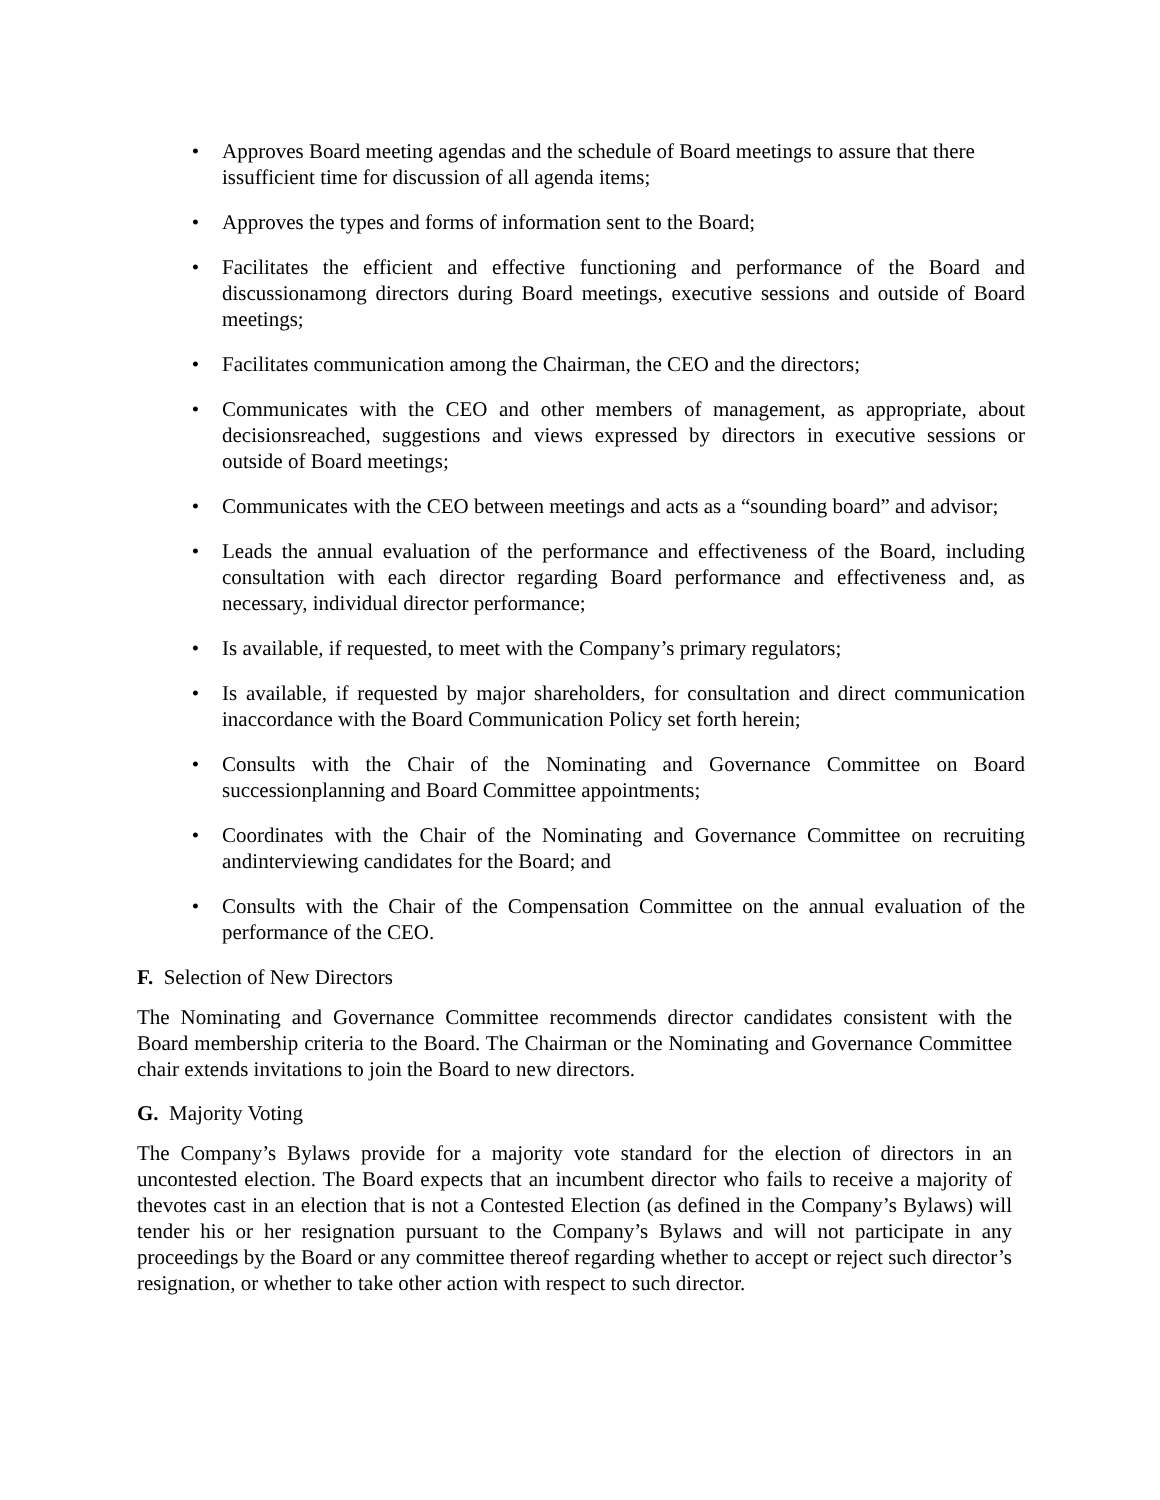• Approves Board meeting agendas and the schedule of Board meetings to assure that there issufficient time for discussion of all agenda items;
• Approves the types and forms of information sent to the Board;
• Facilitates the efficient and effective functioning and performance of the Board and discussionamong directors during Board meetings, executive sessions and outside of Board meetings;
• Facilitates communication among the Chairman, the CEO and the directors;
• Communicates with the CEO and other members of management, as appropriate, about decisionsreached, suggestions and views expressed by directors in executive sessions or outside of Board meetings;
• Communicates with the CEO between meetings and acts as a “sounding board” and advisor;
• Leads the annual evaluation of the performance and effectiveness of the Board, including consultation with each director regarding Board performance and effectiveness and, as necessary, individual director performance;
• Is available, if requested, to meet with the Company’s primary regulators;
• Is available, if requested by major shareholders, for consultation and direct communication inaccordance with the Board Communication Policy set forth herein;
• Consults with the Chair of the Nominating and Governance Committee on Board successionplanning and Board Committee appointments;
• Coordinates with the Chair of the Nominating and Governance Committee on recruiting andinterviewing candidates for the Board; and
• Consults with the Chair of the Compensation Committee on the annual evaluation of the performance of the CEO.
F. Selection of New Directors
The Nominating and Governance Committee recommends director candidates consistent with the Board membership criteria to the Board. The Chairman or the Nominating and Governance Committee chair extends invitations to join the Board to new directors.
G. Majority Voting
The Company’s Bylaws provide for a majority vote standard for the election of directors in an uncontested election. The Board expects that an incumbent director who fails to receive a majority of thevotes cast in an election that is not a Contested Election (as defined in the Company’s Bylaws) will tender his or her resignation pursuant to the Company’s Bylaws and will not participate in any proceedings by the Board or any committee thereof regarding whether to accept or reject such director’s resignation, or whether to take other action with respect to such director.